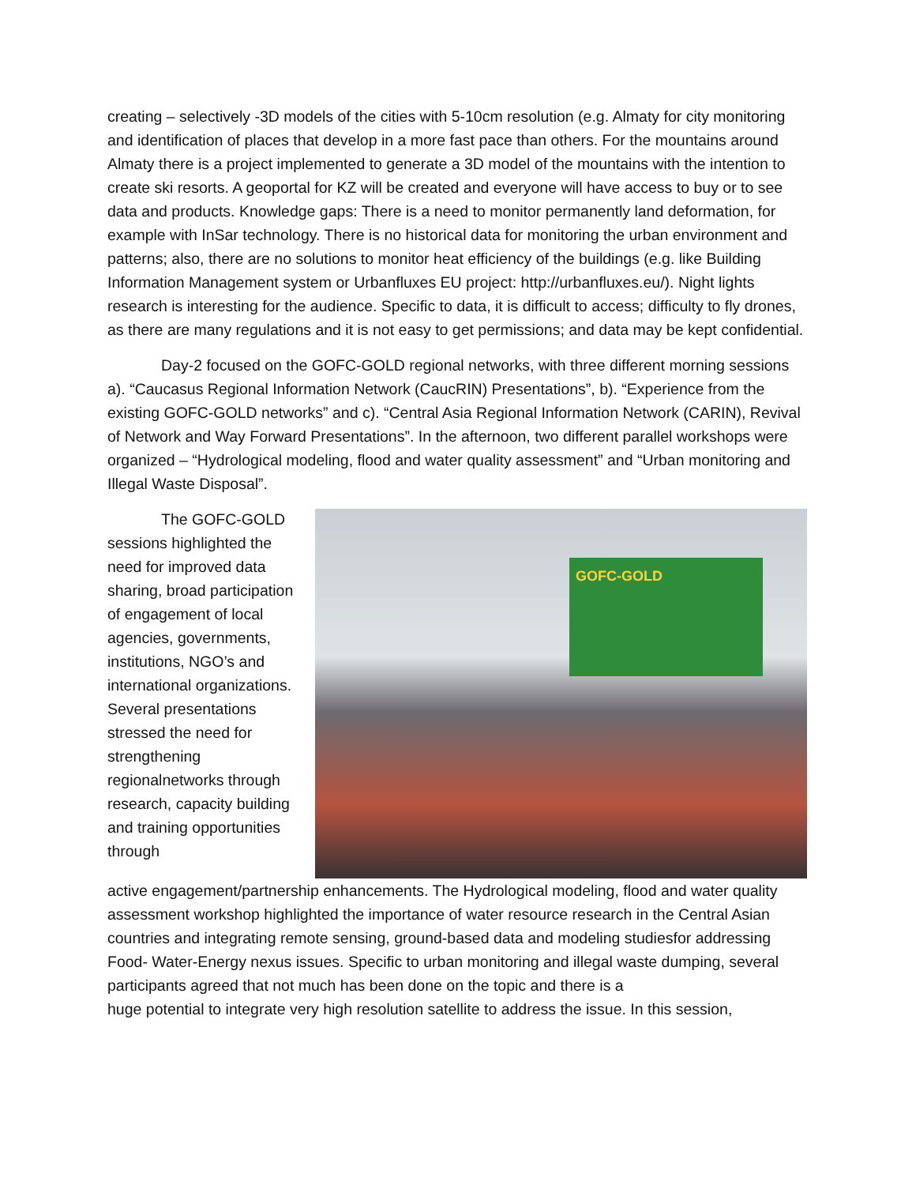creating – selectively -3D models of the cities with 5-10cm resolution (e.g. Almaty for city monitoring and identification of places that develop in a more fast pace than others. For the mountains around Almaty there is a project implemented to generate a 3D model of the mountains with the intention to create ski resorts. A geoportal for KZ will be created and everyone will have access to buy or to see data and products. Knowledge gaps: There is a need to monitor permanently land deformation, for example with InSar technology. There is no historical data for monitoring the urban environment and patterns; also, there are no solutions to monitor heat efficiency of the buildings (e.g. like Building Information Management system or Urbanfluxes EU project: http://urbanfluxes.eu/). Night lights research is interesting for the audience. Specific to data, it is difficult to access; difficulty to fly drones, as there are many regulations and it is not easy to get permissions; and data may be kept confidential.
Day-2 focused on the GOFC-GOLD regional networks, with three different morning sessions a). “Caucasus Regional Information Network (CaucRIN) Presentations”, b). “Experience from the existing GOFC-GOLD networks” and c). “Central Asia Regional Information Network (CARIN), Revival of Network and Way Forward Presentations”. In the afternoon, two different parallel workshops were organized – “Hydrological modeling, flood and water quality assessment” and “Urban monitoring and Illegal Waste Disposal”.
The GOFC-GOLD sessions highlighted the need for improved data sharing, broad participation of engagement of local agencies, governments, institutions, NGO’s and international organizations. Several presentations stressed the need for strengthening regionalnetworks through research, capacity building and training opportunities through
GOFC-GOLD
active engagement/partnership enhancements. The Hydrological modeling, flood and water quality assessment workshop highlighted the importance of water resource research in the Central Asian countries and integrating remote sensing, ground-based data and modeling studiesfor addressing Food- Water-Energy nexus issues. Specific to urban monitoring and illegal waste dumping, several participants agreed that not much has been done on the topic and there is a
huge potential to integrate very high resolution satellite to address the issue. In this session,